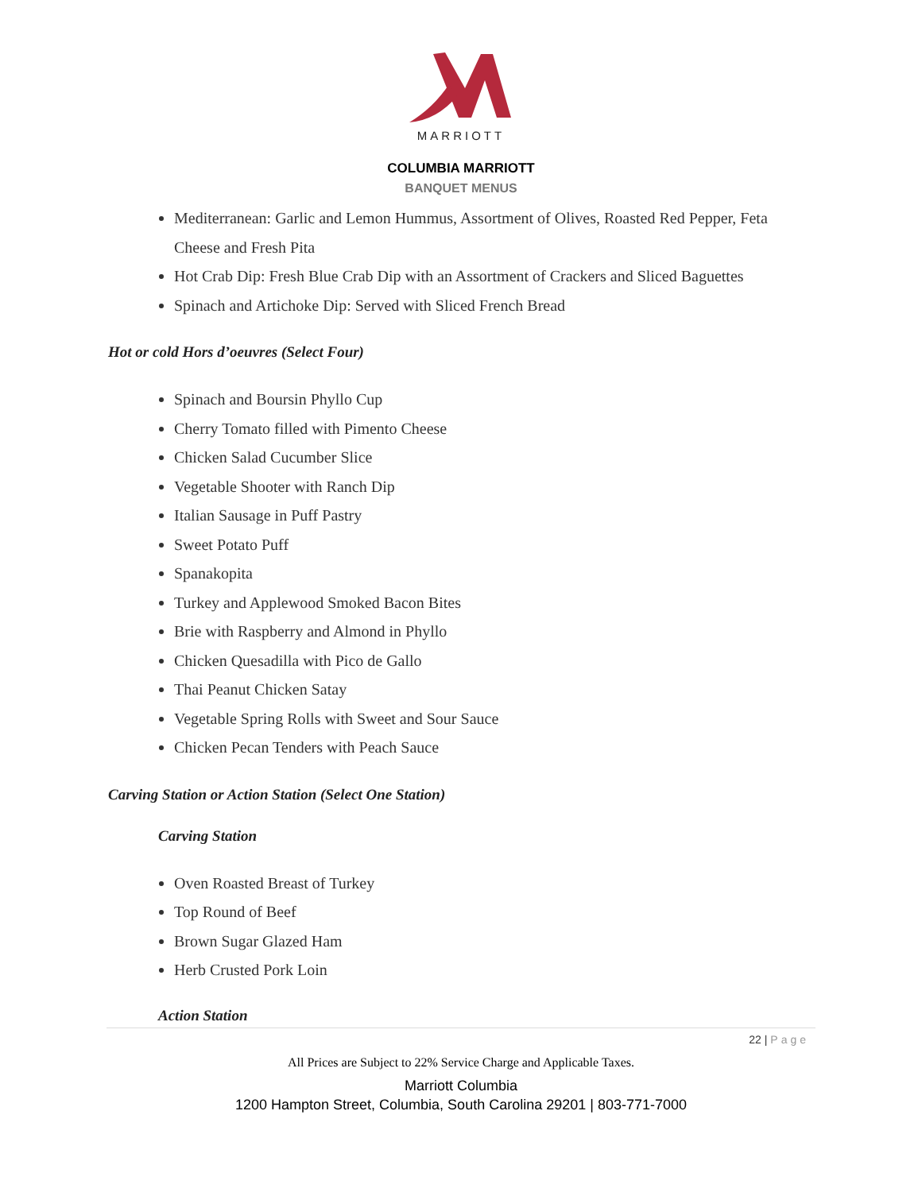MARRIOTT
COLUMBIA MARRIOTT
BANQUET MENUS
Mediterranean: Garlic and Lemon Hummus, Assortment of Olives, Roasted Red Pepper, Feta Cheese and Fresh Pita
Hot Crab Dip: Fresh Blue Crab Dip with an Assortment of Crackers and Sliced Baguettes
Spinach and Artichoke Dip: Served with Sliced French Bread
Hot or cold Hors d’oeuvres (Select Four)
Spinach and Boursin Phyllo Cup
Cherry Tomato filled with Pimento Cheese
Chicken Salad Cucumber Slice
Vegetable Shooter with Ranch Dip
Italian Sausage in Puff Pastry
Sweet Potato Puff
Spanakopita
Turkey and Applewood Smoked Bacon Bites
Brie with Raspberry and Almond in Phyllo
Chicken Quesadilla with Pico de Gallo
Thai Peanut Chicken Satay
Vegetable Spring Rolls with Sweet and Sour Sauce
Chicken Pecan Tenders with Peach Sauce
Carving Station or Action Station (Select One Station)
Carving Station
Oven Roasted Breast of Turkey
Top Round of Beef
Brown Sugar Glazed Ham
Herb Crusted Pork Loin
Action Station
22 | Page
All Prices are Subject to 22% Service Charge and Applicable Taxes.
Marriott Columbia
1200 Hampton Street, Columbia, South Carolina 29201 | 803-771-7000